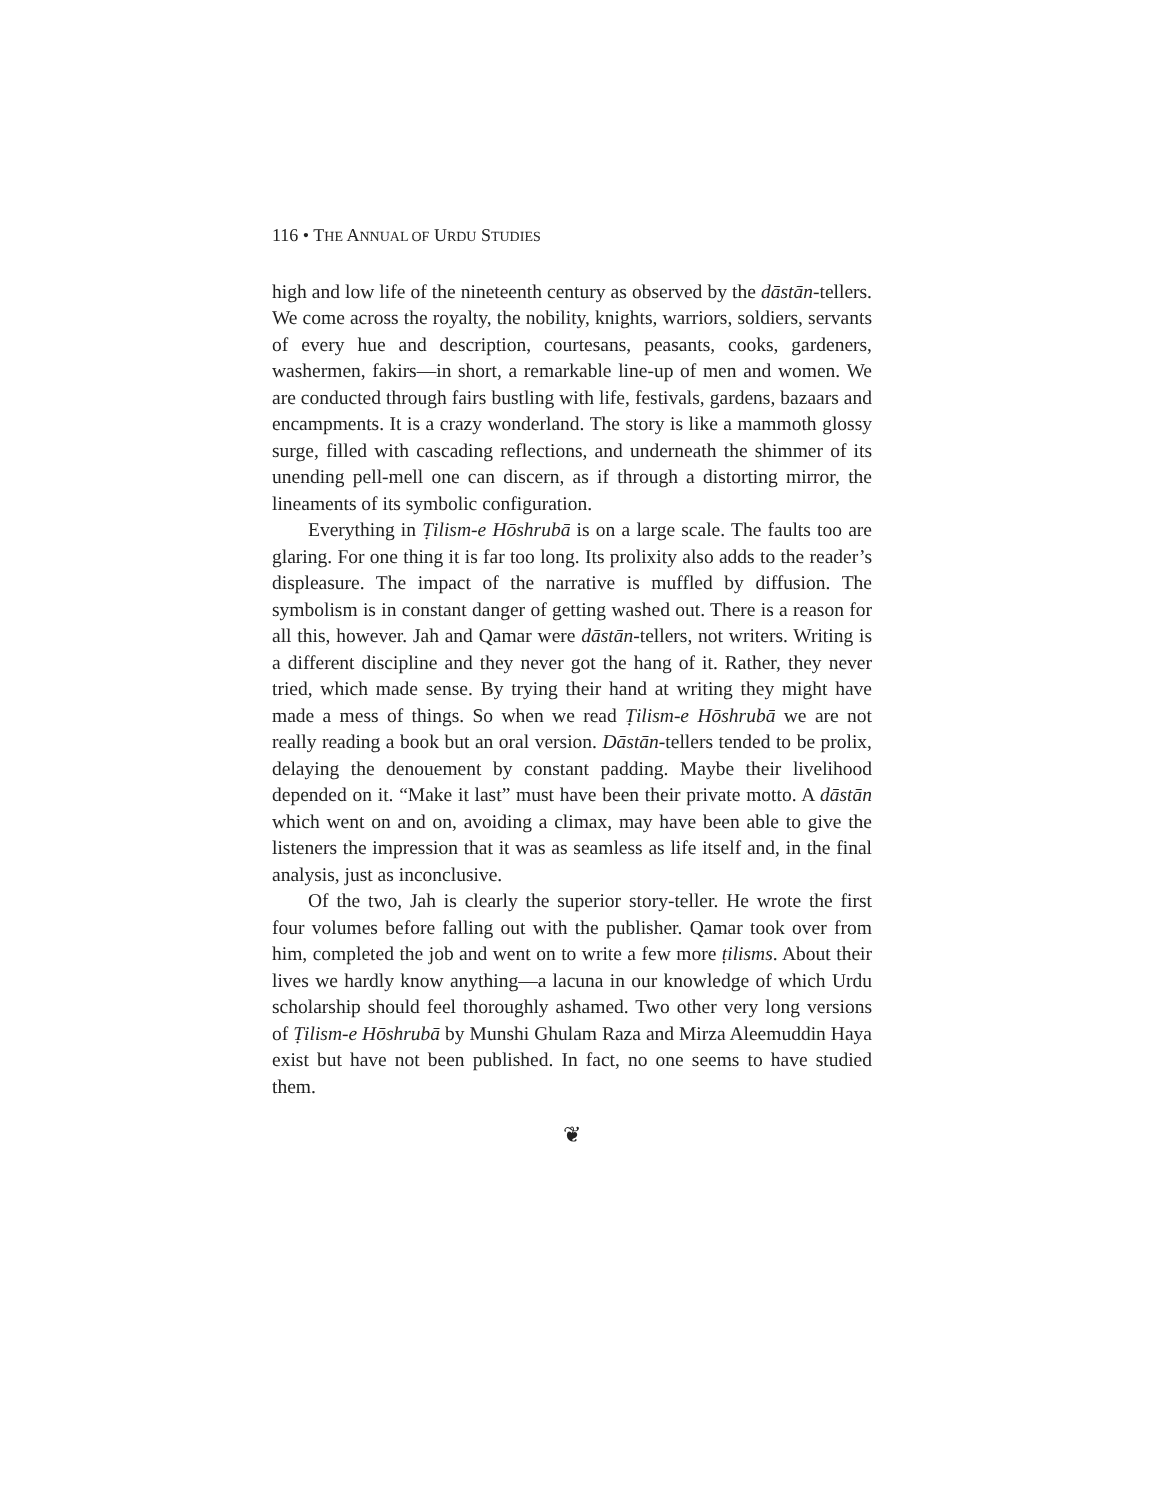116 • THE ANNUAL OF URDU STUDIES
high and low life of the nineteenth century as observed by the dāstān-tellers. We come across the royalty, the nobility, knights, warriors, soldiers, servants of every hue and description, courtesans, peasants, cooks, gardeners, washermen, fakirs—in short, a remarkable line-up of men and women. We are conducted through fairs bustling with life, festivals, gardens, bazaars and encampments. It is a crazy wonderland. The story is like a mammoth glossy surge, filled with cascading reflections, and underneath the shimmer of its unending pell-mell one can discern, as if through a distorting mirror, the lineaments of its symbolic configuration.
Everything in Ṭilism-e Hōshrubā is on a large scale. The faults too are glaring. For one thing it is far too long. Its prolixity also adds to the reader’s displeasure. The impact of the narrative is muffled by diffusion. The symbolism is in constant danger of getting washed out. There is a reason for all this, however. Jah and Qamar were dāstān-tellers, not writers. Writing is a different discipline and they never got the hang of it. Rather, they never tried, which made sense. By trying their hand at writing they might have made a mess of things. So when we read Ṭilism-e Hōshrubā we are not really reading a book but an oral version. Dāstān-tellers tended to be prolix, delaying the denouement by constant padding. Maybe their livelihood depended on it. “Make it last” must have been their private motto. A dāstān which went on and on, avoiding a climax, may have been able to give the listeners the impression that it was as seamless as life itself and, in the final analysis, just as inconclusive.
Of the two, Jah is clearly the superior story-teller. He wrote the first four volumes before falling out with the publisher. Qamar took over from him, completed the job and went on to write a few more ṭilisms. About their lives we hardly know anything—a lacuna in our knowledge of which Urdu scholarship should feel thoroughly ashamed. Two other very long versions of Ṭilism-e Hōshrubā by Munshi Ghulam Raza and Mirza Aleemuddin Haya exist but have not been published. In fact, no one seems to have studied them.
❦